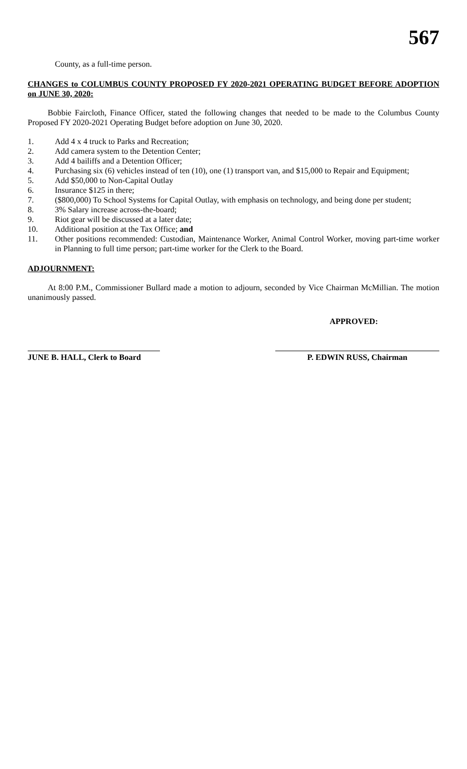567
County, as a full-time person.
CHANGES to COLUMBUS COUNTY PROPOSED FY 2020-2021 OPERATING BUDGET BEFORE ADOPTION on JUNE 30, 2020:
Bobbie Faircloth, Finance Officer, stated the following changes that needed to be made to the Columbus County Proposed FY 2020-2021 Operating Budget before adoption on June 30, 2020.
1. Add 4 x 4 truck to Parks and Recreation;
2. Add camera system to the Detention Center;
3. Add 4 bailiffs and a Detention Officer;
4. Purchasing six (6) vehicles instead of ten (10), one (1) transport van, and $15,000 to Repair and Equipment;
5. Add $50,000 to Non-Capital Outlay
6. Insurance $125 in there;
7. ($800,000) To School Systems for Capital Outlay, with emphasis on technology, and being done per student;
8. 3% Salary increase across-the-board;
9. Riot gear will be discussed at a later date;
10. Additional position at the Tax Office; and
11. Other positions recommended: Custodian, Maintenance Worker, Animal Control Worker, moving part-time worker in Planning to full time person; part-time worker for the Clerk to the Board.
ADJOURNMENT:
At 8:00 P.M., Commissioner Bullard made a motion to adjourn, seconded by Vice Chairman McMillian. The motion unanimously passed.
APPROVED:
JUNE B. HALL, Clerk to Board
P. EDWIN RUSS, Chairman